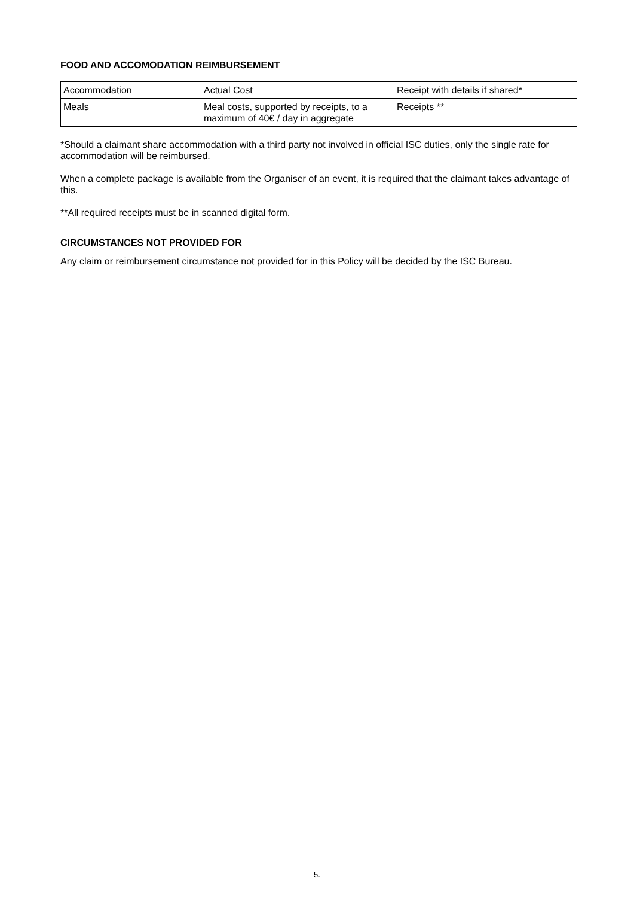FOOD AND ACCOMODATION REIMBURSEMENT
| Accommodation | Actual Cost | Receipt with details if shared* |
| Meals | Meal costs, supported by receipts, to a maximum of 40€ / day in aggregate | Receipts ** |
*Should a claimant share accommodation with a third party not involved in official ISC duties, only the single rate for accommodation will be reimbursed.
When a complete package is available from the Organiser of an event, it is required that the claimant takes advantage of this.
**All required receipts must be in scanned digital form.
CIRCUMSTANCES NOT PROVIDED FOR
Any claim or reimbursement circumstance not provided for in this Policy will be decided by the ISC Bureau.
5.